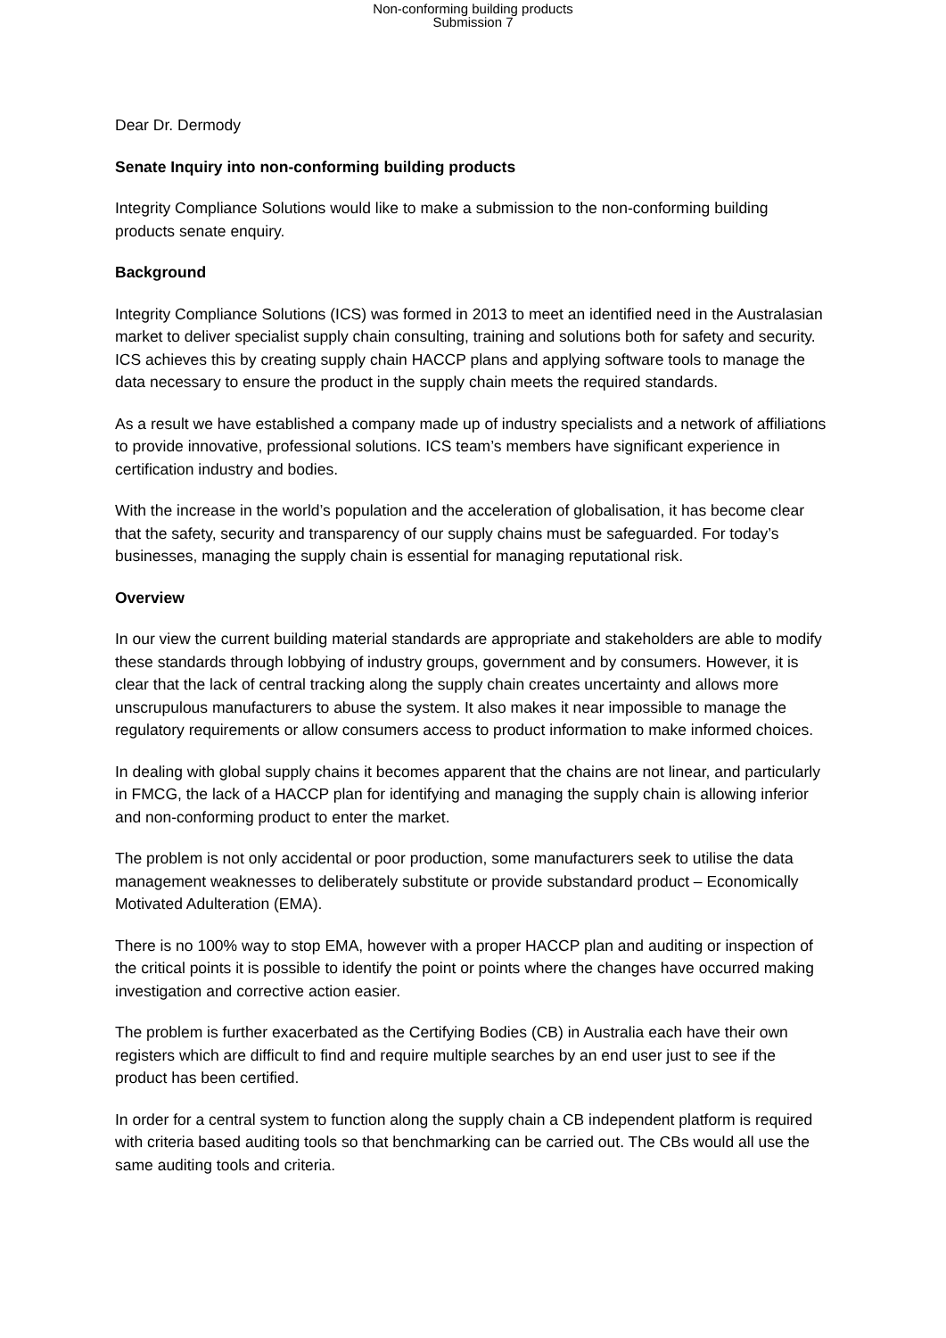Non-conforming building products
Submission 7
Dear Dr. Dermody
Senate Inquiry into non-conforming building products
Integrity Compliance Solutions would like to make a submission to the non-conforming building products senate enquiry.
Background
Integrity Compliance Solutions (ICS) was formed in 2013 to meet an identified need in the Australasian market to deliver specialist supply chain consulting, training and solutions both for safety and security. ICS achieves this by creating supply chain HACCP plans and applying software tools to manage the data necessary to ensure the product in the supply chain meets the required standards.
As a result we have established a company made up of industry specialists and a network of affiliations to provide innovative, professional solutions. ICS team’s members have significant experience in certification industry and bodies.
With the increase in the world’s population and the acceleration of globalisation, it has become clear that the safety, security and transparency of our supply chains must be safeguarded. For today’s businesses, managing the supply chain is essential for managing reputational risk.
Overview
In our view the current building material standards are appropriate and stakeholders are able to modify these standards through lobbying of industry groups, government and by consumers. However, it is clear that the lack of central tracking along the supply chain creates uncertainty and allows more unscrupulous manufacturers to abuse the system. It also makes it near impossible to manage the regulatory requirements or allow consumers access to product information to make informed choices.
In dealing with global supply chains it becomes apparent that the chains are not linear, and particularly in FMCG, the lack of a HACCP plan for identifying and managing the supply chain is allowing inferior and non-conforming product to enter the market.
The problem is not only accidental or poor production, some manufacturers seek to utilise the data management weaknesses to deliberately substitute or provide substandard product – Economically Motivated Adulteration (EMA).
There is no 100% way to stop EMA, however with a proper HACCP plan and auditing or inspection of the critical points it is possible to identify the point or points where the changes have occurred making investigation and corrective action easier.
The problem is further exacerbated as the Certifying Bodies (CB) in Australia each have their own registers which are difficult to find and require multiple searches by an end user just to see if the product has been certified.
In order for a central system to function along the supply chain a CB independent platform is required with criteria based auditing tools so that benchmarking can be carried out. The CBs would all use the same auditing tools and criteria.